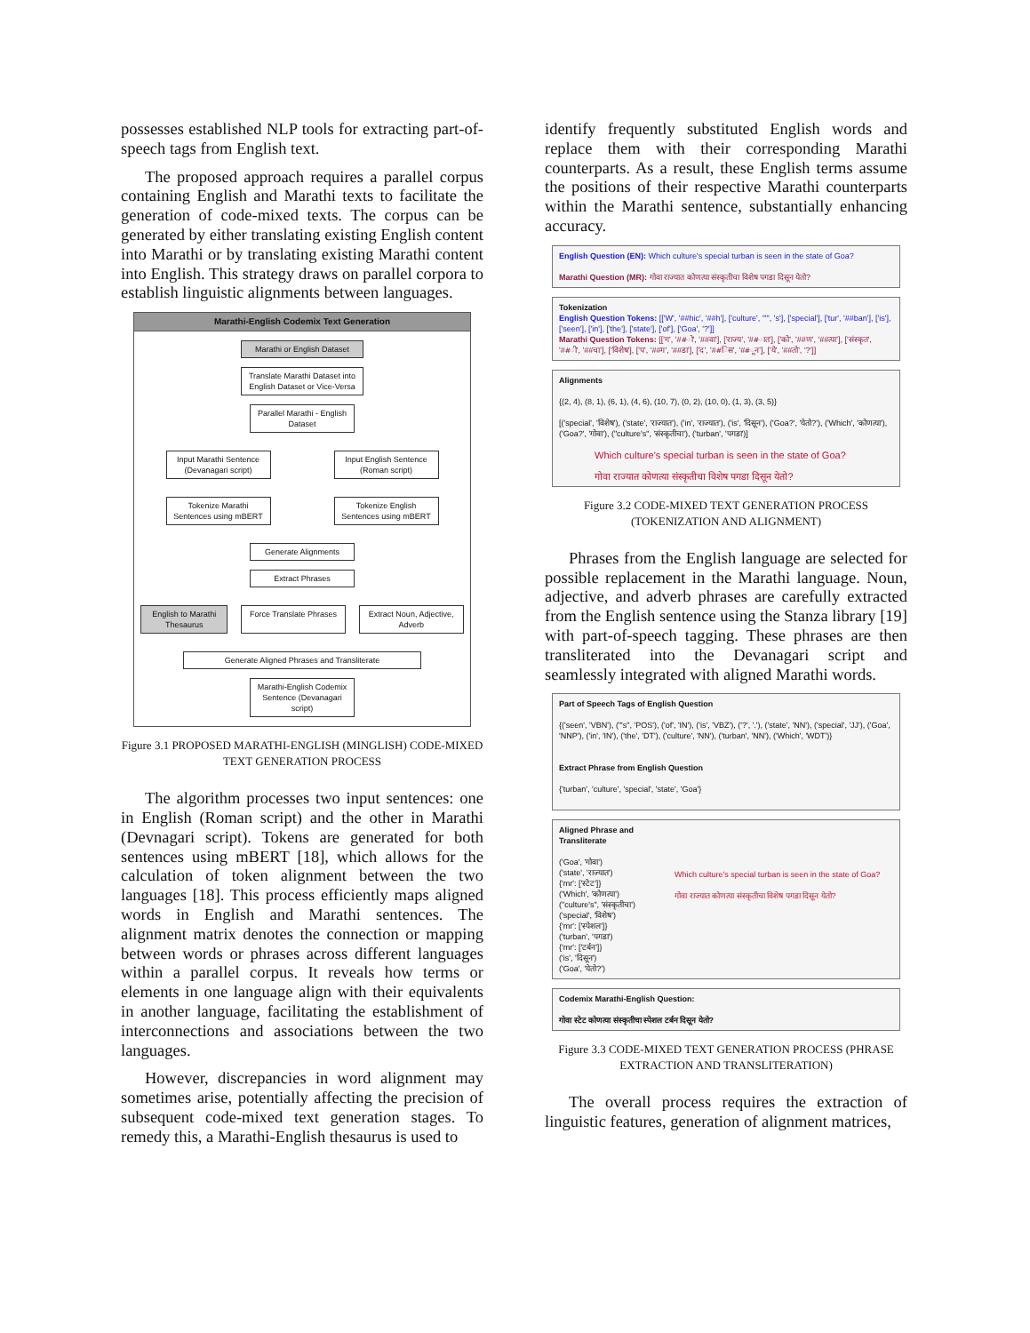possesses established NLP tools for extracting part-of-speech tags from English text.
The proposed approach requires a parallel corpus containing English and Marathi texts to facilitate the generation of code-mixed texts. The corpus can be generated by either translating existing English content into Marathi or by translating existing Marathi content into English. This strategy draws on parallel corpora to establish linguistic alignments between languages.
Marathi-English Codemix Text Generation
Marathi or English Dataset
Translate Marathi Dataset into English Dataset or Vice-Versa
Parallel Marathi - English Dataset
Input Marathi Sentence (Devanagari script)
Input English Sentence (Roman script)
Tokenize Marathi Sentences using mBERT
Tokenize English Sentences using mBERT
Generate Alignments
Extract Phrases
English to Marathi Thesaurus
Force Translate Phrases
Extract Noun, Adjective, Adverb
Generate Aligned Phrases and Transliterate
Marathi-English Codemix Sentence (Devanagari script)
Figure 3.1 PROPOSED MARATHI-ENGLISH (MINGLISH) CODE-MIXED TEXT GENERATION PROCESS
The algorithm processes two input sentences: one in English (Roman script) and the other in Marathi (Devnagari script). Tokens are generated for both sentences using mBERT [18], which allows for the calculation of token alignment between the two languages [18]. This process efficiently maps aligned words in English and Marathi sentences. The alignment matrix denotes the connection or mapping between words or phrases across different languages within a parallel corpus. It reveals how terms or elements in one language align with their equivalents in another language, facilitating the establishment of interconnections and associations between the two languages.
However, discrepancies in word alignment may sometimes arise, potentially affecting the precision of subsequent code-mixed text generation stages. To remedy this, a Marathi-English thesaurus is used to
identify frequently substituted English words and replace them with their corresponding Marathi counterparts. As a result, these English terms assume the positions of their respective Marathi counterparts within the Marathi sentence, substantially enhancing accuracy.
English Question (EN): Which culture's special turban is seen in the state of Goa?
Marathi Question (MR): गोवा राज्यात कोणत्या संस्कृतीचा विशेष पगडा दिसून येतो?
Tokenization
English Question Tokens: [['W', '##hic', '##h'], ['culture', "'", 's'], ['special'], ['tur', '##ban'], ['is'], ['seen'], ['in'], ['the'], ['state'], ['of'], ['Goa', '?']]
Marathi Question Tokens: [['ग', '##ो', '##वा'], ['राज्य', '##ात'], ['को', '##ण', '##त्या'], ['संस्कृत', '##ी', '##चा'], ['विशेष'], ['प', '##ग', '##डा'], ['द', '##िस', '##ून'], ['ये', '##तो', '?']]
Alignments
{(2, 4), (8, 1), (6, 1), (4, 6), (10, 7), (0, 2), (10, 0), (1, 3), (3, 5)}
[('special', 'विशेष'), ('state', 'राज्यात'), ('in', 'राज्यात'), ('is', 'दिसून'), ('Goa?', 'येतो?'), ('Which', 'कोणत्या'), ('Goa?', 'गोवा'), ("culture's", 'संस्कृतीचा'), ('turban', 'पगडा')]
Which culture's special turban is seen in the state of Goa?
गोवा राज्यात कोणत्या संस्कृतीचा विशेष पगडा दिसून येतो?
Figure 3.2 CODE-MIXED TEXT GENERATION PROCESS (TOKENIZATION AND ALIGNMENT)
Phrases from the English language are selected for possible replacement in the Marathi language. Noun, adjective, and adverb phrases are carefully extracted from the English sentence using the Stanza library [19] with part-of-speech tagging. These phrases are then transliterated into the Devanagari script and seamlessly integrated with aligned Marathi words.
Part of Speech Tags of English Question
{('seen', 'VBN'), ("'s", 'POS'), ('of', 'IN'), ('is', 'VBZ'), ('?', '.'), ('state', 'NN'), ('special', 'JJ'), ('Goa', 'NNP'), ('in', 'IN'), ('the', 'DT'), ('culture', 'NN'), ('turban', 'NN'), ('Which', 'WDT')}
Extract Phrase from English Question
{'turban', 'culture', 'special', 'state', 'Goa'}
Aligned Phrase and Transliterate
('Goa', 'गोवा')
('state', 'राज्यात')
{'mr': ['स्टेट']}
('Which', 'कोणत्या')
("culture's", 'संस्कृतीचा')
('special', 'विशेष')
{'mr': ['स्पेशल']}
('turban', 'पगडा')
{'mr': ['टर्बन']}
('is', 'दिसून')
('Goa', 'येतो?')
Which culture's special turban is seen in the state of Goa?
गोवा राज्यात कोणत्या संस्कृतीचा विशेष पगडा दिसून येतो?
Codemix Marathi-English Question:
गोवा स्टेट कोणत्या संस्कृतीचा स्पेशल टर्बन दिसून येतो?
Figure 3.3 CODE-MIXED TEXT GENERATION PROCESS (PHRASE EXTRACTION AND TRANSLITERATION)
The overall process requires the extraction of linguistic features, generation of alignment matrices,